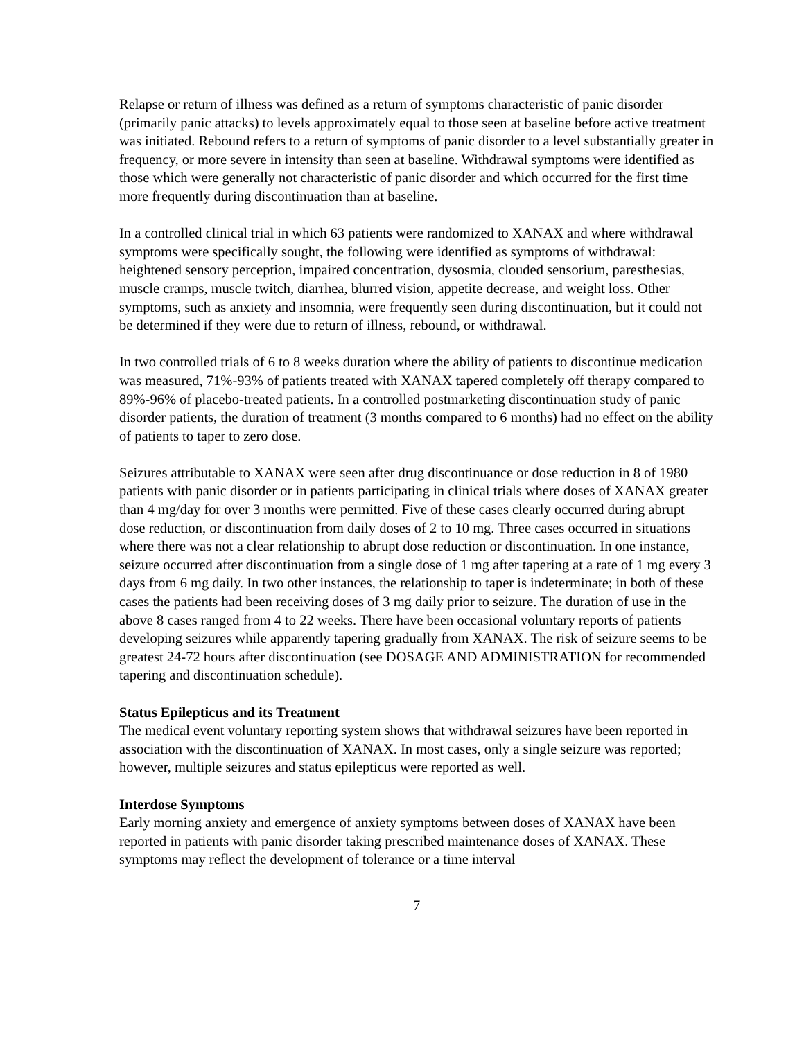Relapse or return of illness was defined as a return of symptoms characteristic of panic disorder (primarily panic attacks) to levels approximately equal to those seen at baseline before active treatment was initiated. Rebound refers to a return of symptoms of panic disorder to a level substantially greater in frequency, or more severe in intensity than seen at baseline. Withdrawal symptoms were identified as those which were generally not characteristic of panic disorder and which occurred for the first time more frequently during discontinuation than at baseline.
In a controlled clinical trial in which 63 patients were randomized to XANAX and where withdrawal symptoms were specifically sought, the following were identified as symptoms of withdrawal: heightened sensory perception, impaired concentration, dysosmia, clouded sensorium, paresthesias, muscle cramps, muscle twitch, diarrhea, blurred vision, appetite decrease, and weight loss. Other symptoms, such as anxiety and insomnia, were frequently seen during discontinuation, but it could not be determined if they were due to return of illness, rebound, or withdrawal.
In two controlled trials of 6 to 8 weeks duration where the ability of patients to discontinue medication was measured, 71%-93% of patients treated with XANAX tapered completely off therapy compared to 89%-96% of placebo-treated patients. In a controlled postmarketing discontinuation study of panic disorder patients, the duration of treatment (3 months compared to 6 months) had no effect on the ability of patients to taper to zero dose.
Seizures attributable to XANAX were seen after drug discontinuance or dose reduction in 8 of 1980 patients with panic disorder or in patients participating in clinical trials where doses of XANAX greater than 4 mg/day for over 3 months were permitted. Five of these cases clearly occurred during abrupt dose reduction, or discontinuation from daily doses of 2 to 10 mg. Three cases occurred in situations where there was not a clear relationship to abrupt dose reduction or discontinuation. In one instance, seizure occurred after discontinuation from a single dose of 1 mg after tapering at a rate of 1 mg every 3 days from 6 mg daily. In two other instances, the relationship to taper is indeterminate; in both of these cases the patients had been receiving doses of 3 mg daily prior to seizure. The duration of use in the above 8 cases ranged from 4 to 22 weeks. There have been occasional voluntary reports of patients developing seizures while apparently tapering gradually from XANAX. The risk of seizure seems to be greatest 24-72 hours after discontinuation (see DOSAGE AND ADMINISTRATION for recommended tapering and discontinuation schedule).
Status Epilepticus and its Treatment
The medical event voluntary reporting system shows that withdrawal seizures have been reported in association with the discontinuation of XANAX. In most cases, only a single seizure was reported; however, multiple seizures and status epilepticus were reported as well.
Interdose Symptoms
Early morning anxiety and emergence of anxiety symptoms between doses of XANAX have been reported in patients with panic disorder taking prescribed maintenance doses of XANAX. These symptoms may reflect the development of tolerance or a time interval
7